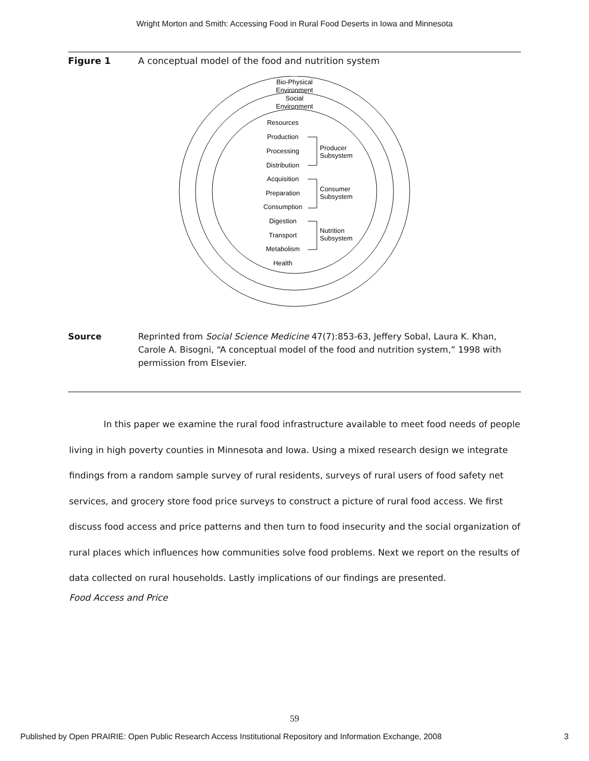Wright Morton and Smith: Accessing Food in Rural Food Deserts in Iowa and Minnesota
Figure 1 A conceptual model of the food and nutrition system
Bio-Physical
Environment
Social
Environment
Resources
Production
Processing
Distribution
Acquisition
Preparation
Consumption
Digestion
Transport
Metabolism
Health
Producer
Subsystem
Consumer
Subsystem
Nutrition
Subsystem
Source Reprinted from Social Science Medicine 47(7):853-63, Jeffery Sobal, Laura K. Khan, Carole A. Bisogni, “A conceptual model of the food and nutrition system,” 1998 with permission from Elsevier.
In this paper we examine the rural food infrastructure available to meet food needs of people living in high poverty counties in Minnesota and Iowa. Using a mixed research design we integrate findings from a random sample survey of rural residents, surveys of rural users of food safety net services, and grocery store food price surveys to construct a picture of rural food access. We first discuss food access and price patterns and then turn to food insecurity and the social organization of rural places which influences how communities solve food problems. Next we report on the results of data collected on rural households. Lastly implications of our findings are presented.
Food Access and Price
59
Published by Open PRAIRIE: Open Public Research Access Institutional Repository and Information Exchange, 2008 3